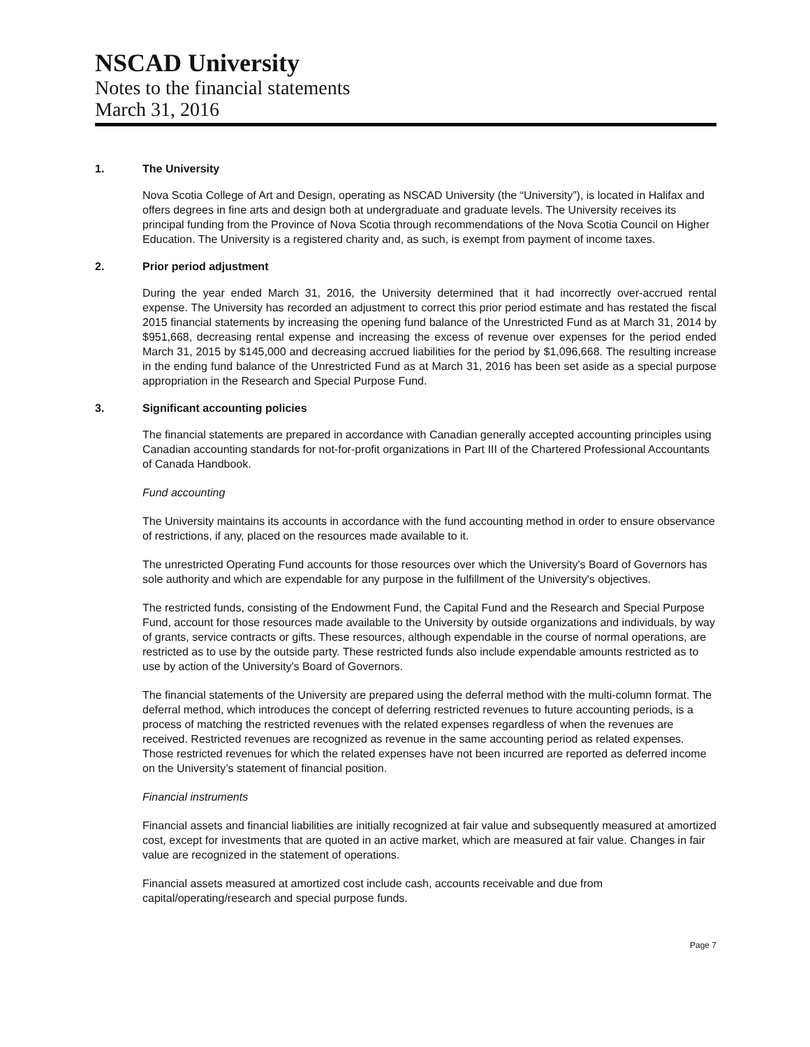NSCAD University
Notes to the financial statements
March 31, 2016
1. The University
Nova Scotia College of Art and Design, operating as NSCAD University (the “University”), is located in Halifax and offers degrees in fine arts and design both at undergraduate and graduate levels. The University receives its principal funding from the Province of Nova Scotia through recommendations of the Nova Scotia Council on Higher Education. The University is a registered charity and, as such, is exempt from payment of income taxes.
2. Prior period adjustment
During the year ended March 31, 2016, the University determined that it had incorrectly over-accrued rental expense. The University has recorded an adjustment to correct this prior period estimate and has restated the fiscal 2015 financial statements by increasing the opening fund balance of the Unrestricted Fund as at March 31, 2014 by $951,668, decreasing rental expense and increasing the excess of revenue over expenses for the period ended March 31, 2015 by $145,000 and decreasing accrued liabilities for the period by $1,096,668. The resulting increase in the ending fund balance of the Unrestricted Fund as at March 31, 2016 has been set aside as a special purpose appropriation in the Research and Special Purpose Fund.
3. Significant accounting policies
The financial statements are prepared in accordance with Canadian generally accepted accounting principles using Canadian accounting standards for not-for-profit organizations in Part III of the Chartered Professional Accountants of Canada Handbook.
Fund accounting
The University maintains its accounts in accordance with the fund accounting method in order to ensure observance of restrictions, if any, placed on the resources made available to it.
The unrestricted Operating Fund accounts for those resources over which the University's Board of Governors has sole authority and which are expendable for any purpose in the fulfillment of the University's objectives.
The restricted funds, consisting of the Endowment Fund, the Capital Fund and the Research and Special Purpose Fund, account for those resources made available to the University by outside organizations and individuals, by way of grants, service contracts or gifts. These resources, although expendable in the course of normal operations, are restricted as to use by the outside party. These restricted funds also include expendable amounts restricted as to use by action of the University's Board of Governors.
The financial statements of the University are prepared using the deferral method with the multi-column format. The deferral method, which introduces the concept of deferring restricted revenues to future accounting periods, is a process of matching the restricted revenues with the related expenses regardless of when the revenues are received. Restricted revenues are recognized as revenue in the same accounting period as related expenses. Those restricted revenues for which the related expenses have not been incurred are reported as deferred income on the University’s statement of financial position.
Financial instruments
Financial assets and financial liabilities are initially recognized at fair value and subsequently measured at amortized cost, except for investments that are quoted in an active market, which are measured at fair value. Changes in fair value are recognized in the statement of operations.
Financial assets measured at amortized cost include cash, accounts receivable and due from capital/operating/research and special purpose funds.
Page 7